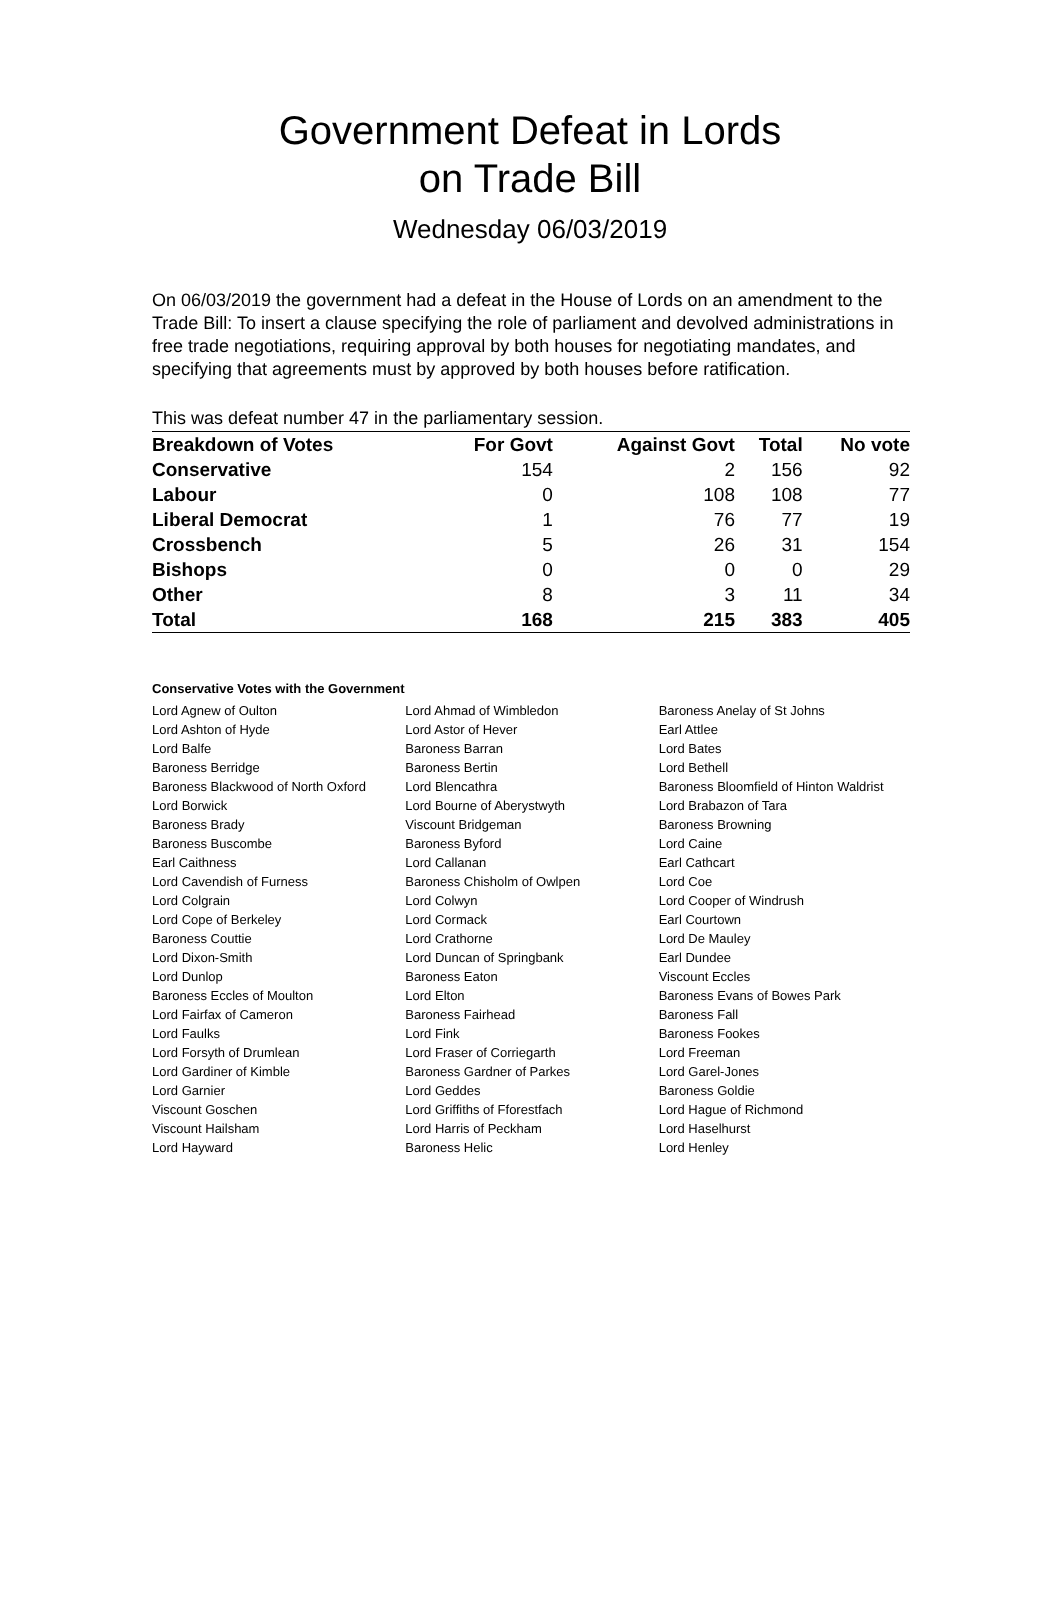Government Defeat in Lords
on Trade Bill
Wednesday 06/03/2019
On 06/03/2019 the government had a defeat in the House of Lords on an amendment to the Trade Bill: To insert a clause specifying the role of parliament and devolved administrations in free trade negotiations, requiring approval by both houses for negotiating mandates, and specifying that agreements must by approved by both houses before ratification.
This was defeat number 47 in the parliamentary session.
| Breakdown of Votes | For Govt | Against Govt | Total | No vote |
| --- | --- | --- | --- | --- |
| Conservative | 154 | 2 | 156 | 92 |
| Labour | 0 | 108 | 108 | 77 |
| Liberal Democrat | 1 | 76 | 77 | 19 |
| Crossbench | 5 | 26 | 31 | 154 |
| Bishops | 0 | 0 | 0 | 29 |
| Other | 8 | 3 | 11 | 34 |
| Total | 168 | 215 | 383 | 405 |
Conservative Votes with the Government
| Lord Agnew of Oulton | Lord Ahmad of Wimbledon | Baroness Anelay of St Johns |
| Lord Ashton of Hyde | Lord Astor of Hever | Earl Attlee |
| Lord Balfe | Baroness Barran | Lord Bates |
| Baroness Berridge | Baroness Bertin | Lord Bethell |
| Baroness Blackwood of North Oxford | Lord Blencathra | Baroness Bloomfield of Hinton Waldrist |
| Lord Borwick | Lord Bourne of Aberystwyth | Lord Brabazon of Tara |
| Baroness Brady | Viscount Bridgeman | Baroness Browning |
| Baroness Buscombe | Baroness Byford | Lord Caine |
| Earl Caithness | Lord Callanan | Earl Cathcart |
| Lord Cavendish of Furness | Baroness Chisholm of Owlpen | Lord Coe |
| Lord Colgrain | Lord Colwyn | Lord Cooper of Windrush |
| Lord Cope of Berkeley | Lord Cormack | Earl Courtown |
| Baroness Couttie | Lord Crathorne | Lord De Mauley |
| Lord Dixon-Smith | Lord Duncan of Springbank | Earl Dundee |
| Lord Dunlop | Baroness Eaton | Viscount Eccles |
| Baroness Eccles of Moulton | Lord Elton | Baroness Evans of Bowes Park |
| Lord Fairfax of Cameron | Baroness Fairhead | Baroness Fall |
| Lord Faulks | Lord Fink | Baroness Fookes |
| Lord Forsyth of Drumlean | Lord Fraser of Corriegarth | Lord Freeman |
| Lord Gardiner of Kimble | Baroness Gardner of Parkes | Lord Garel-Jones |
| Lord Garnier | Lord Geddes | Baroness Goldie |
| Viscount Goschen | Lord Griffiths of Fforestfach | Lord Hague of Richmond |
| Viscount Hailsham | Lord Harris of Peckham | Lord Haselhurst |
| Lord Hayward | Baroness Helic | Lord Henley |